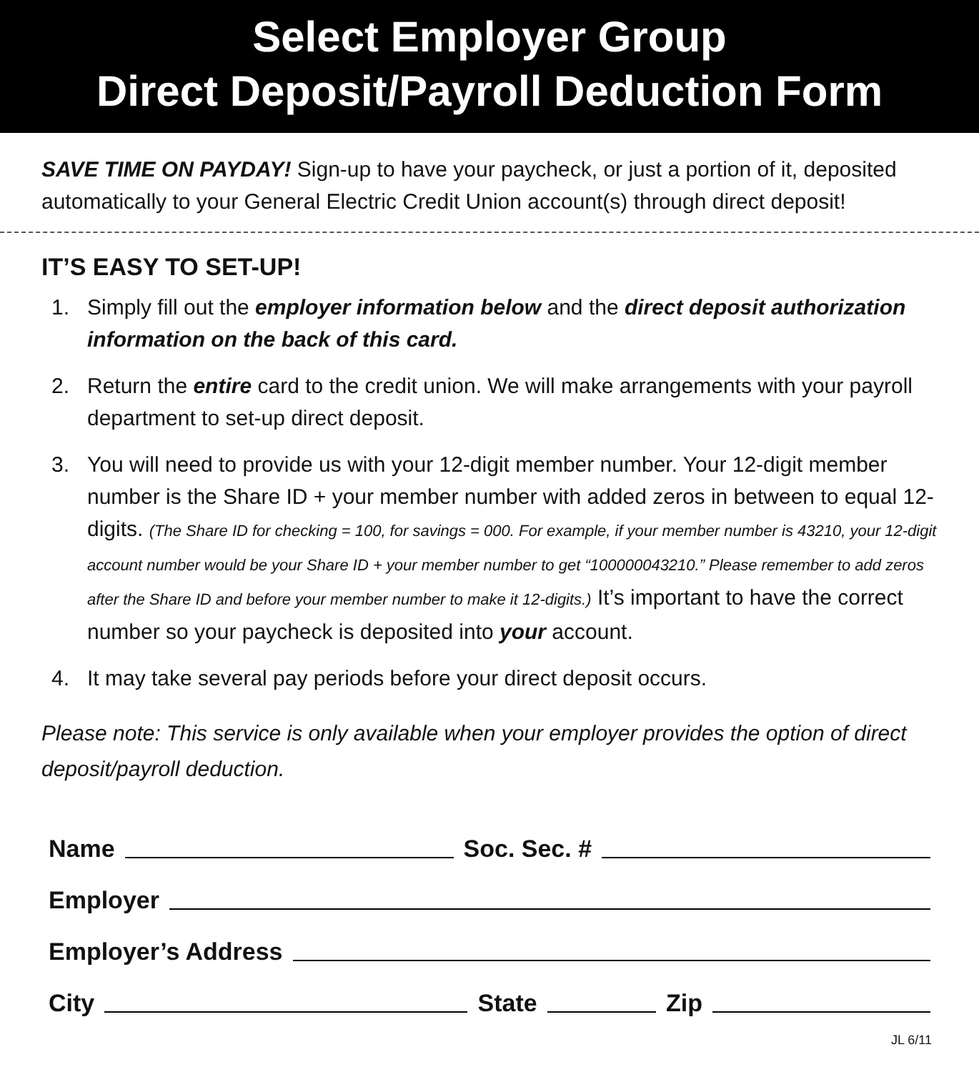Select Employer Group
Direct Deposit/Payroll Deduction Form
SAVE TIME ON PAYDAY! Sign-up to have your paycheck, or just a portion of it, deposited automatically to your General Electric Credit Union account(s) through direct deposit!
IT’S EASY TO SET-UP!
1. Simply fill out the employer information below and the direct deposit authorization information on the back of this card.
2. Return the entire card to the credit union. We will make arrangements with your payroll department to set-up direct deposit.
3. You will need to provide us with your 12-digit member number. Your 12-digit member number is the Share ID + your member number with added zeros in between to equal 12-digits. (The Share ID for checking = 100, for savings = 000. For example, if your member number is 43210, your 12-digit account number would be your Share ID + your member number to get “100000043210.” Please remember to add zeros after the Share ID and before your member number to make it 12-digits.) It’s important to have the correct number so your paycheck is deposited into your account.
4. It may take several pay periods before your direct deposit occurs.
Please note: This service is only available when your employer provides the option of direct deposit/payroll deduction.
Name Soc. Sec. #
Employer
Employer’s Address
City State Zip
JL 6/11